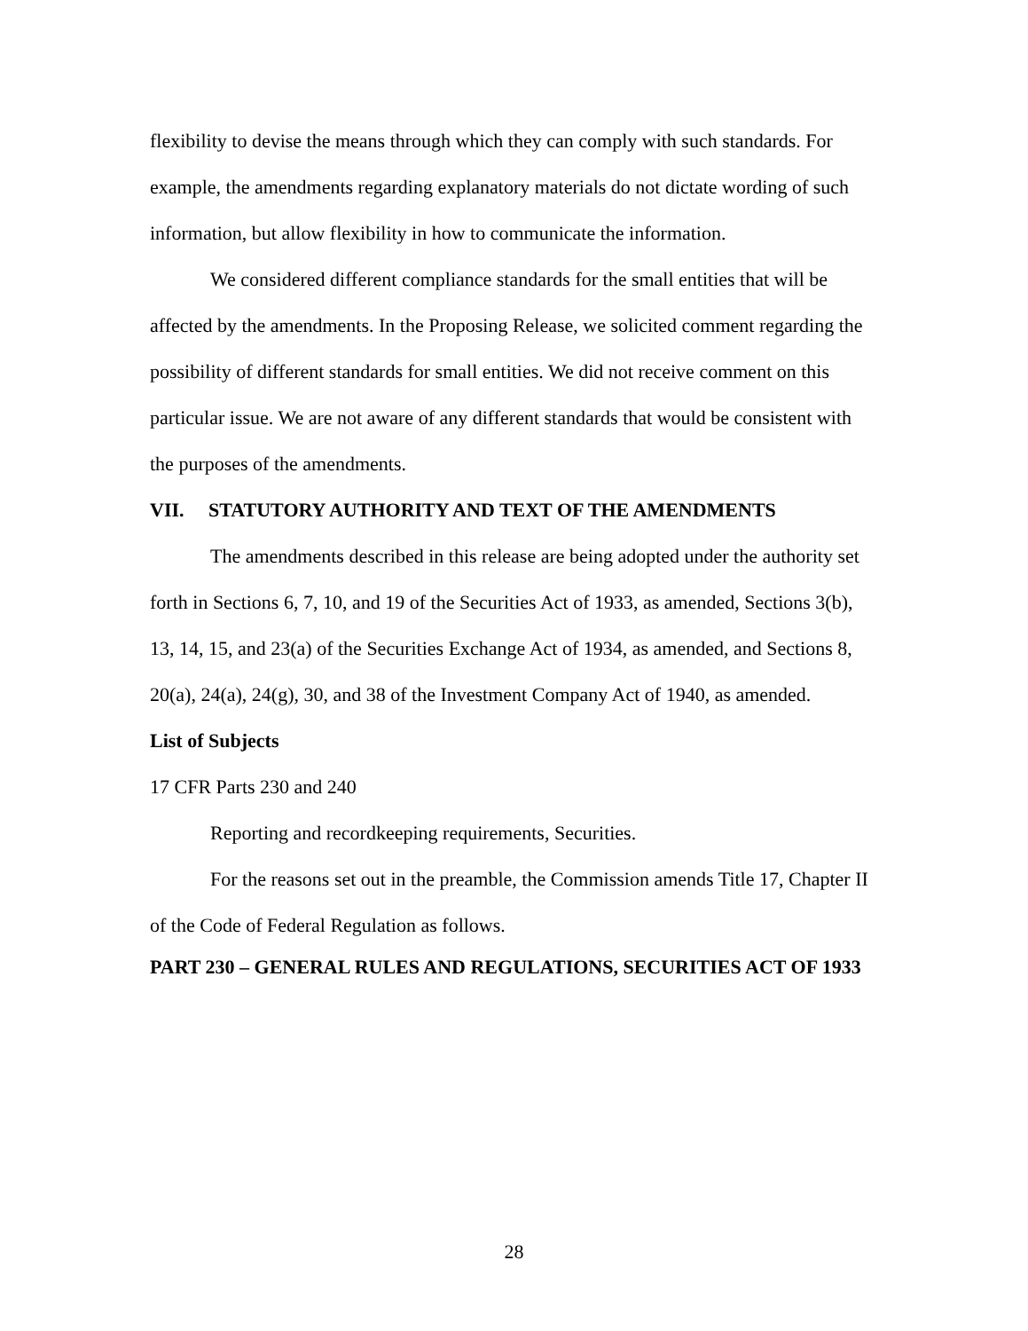flexibility to devise the means through which they can comply with such standards. For example, the amendments regarding explanatory materials do not dictate wording of such information, but allow flexibility in how to communicate the information.
We considered different compliance standards for the small entities that will be affected by the amendments. In the Proposing Release, we solicited comment regarding the possibility of different standards for small entities. We did not receive comment on this particular issue. We are not aware of any different standards that would be consistent with the purposes of the amendments.
VII. STATUTORY AUTHORITY AND TEXT OF THE AMENDMENTS
The amendments described in this release are being adopted under the authority set forth in Sections 6, 7, 10, and 19 of the Securities Act of 1933, as amended, Sections 3(b), 13, 14, 15, and 23(a) of the Securities Exchange Act of 1934, as amended, and Sections 8, 20(a), 24(a), 24(g), 30, and 38 of the Investment Company Act of 1940, as amended.
List of Subjects
17 CFR Parts 230 and 240
Reporting and recordkeeping requirements, Securities.
For the reasons set out in the preamble, the Commission amends Title 17, Chapter II of the Code of Federal Regulation as follows.
PART 230 – GENERAL RULES AND REGULATIONS, SECURITIES ACT OF 1933
28